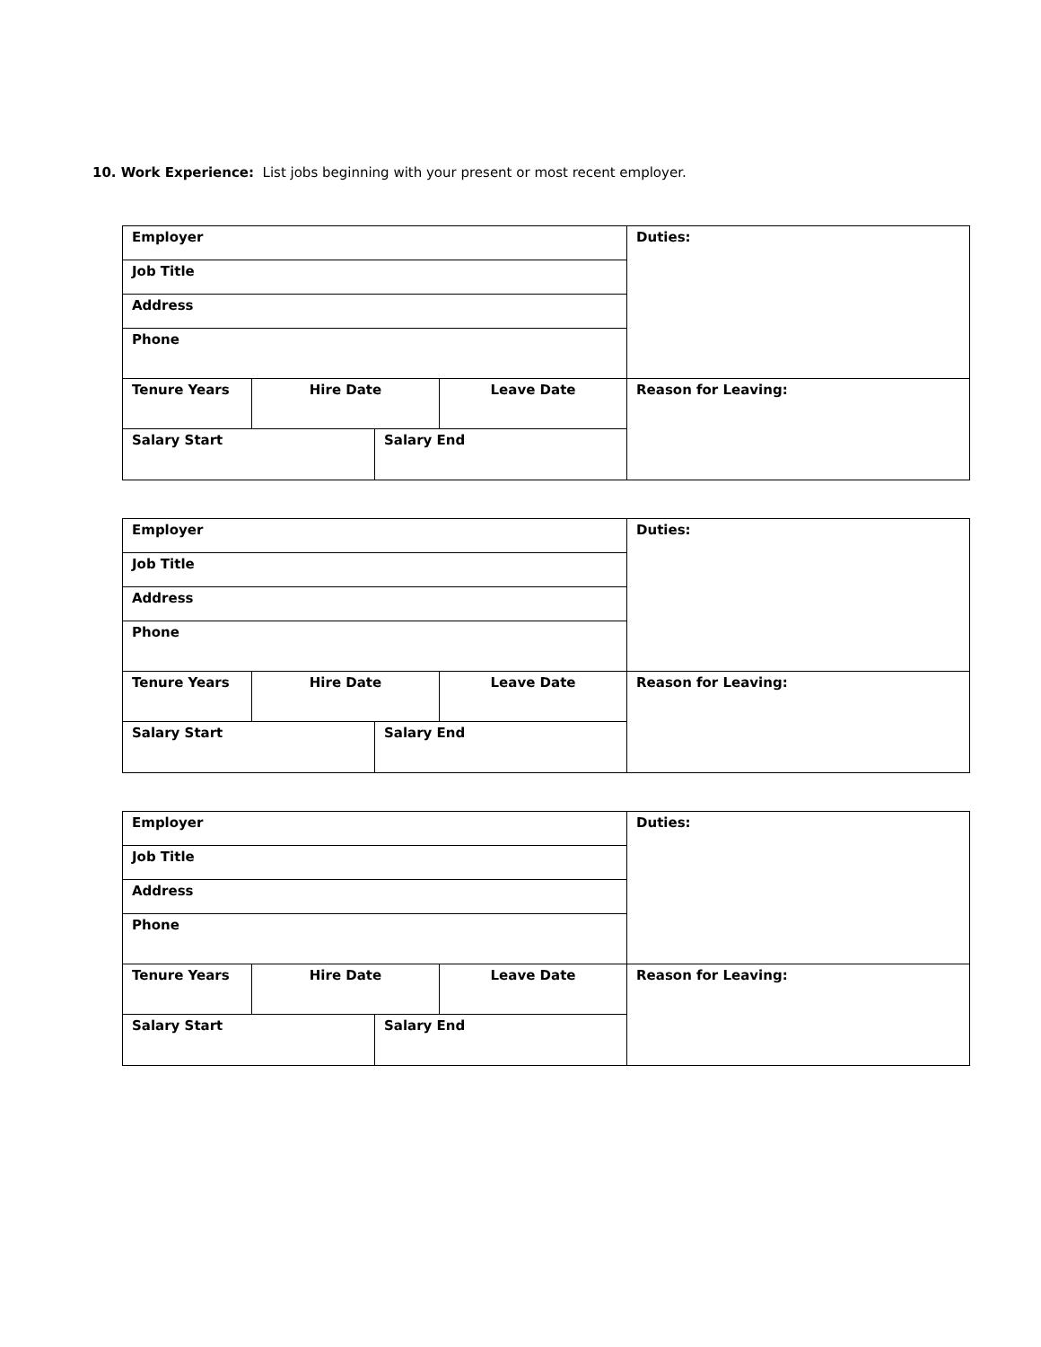10. Work Experience: List jobs beginning with your present or most recent employer.
| Employer | | | | Duties: |
| Job Title | | | | |
| Address | | | | |
| Phone | | | | |
| Tenure Years | Hire Date | | Leave Date | Reason for Leaving: |
| Salary Start | | Salary End | | |
| Employer | | | | Duties: |
| Job Title | | | | |
| Address | | | | |
| Phone | | | | |
| Tenure Years | Hire Date | | Leave Date | Reason for Leaving: |
| Salary Start | | Salary End | | |
| Employer | | | | Duties: |
| Job Title | | | | |
| Address | | | | |
| Phone | | | | |
| Tenure Years | Hire Date | | Leave Date | Reason for Leaving: |
| Salary Start | | Salary End | | |